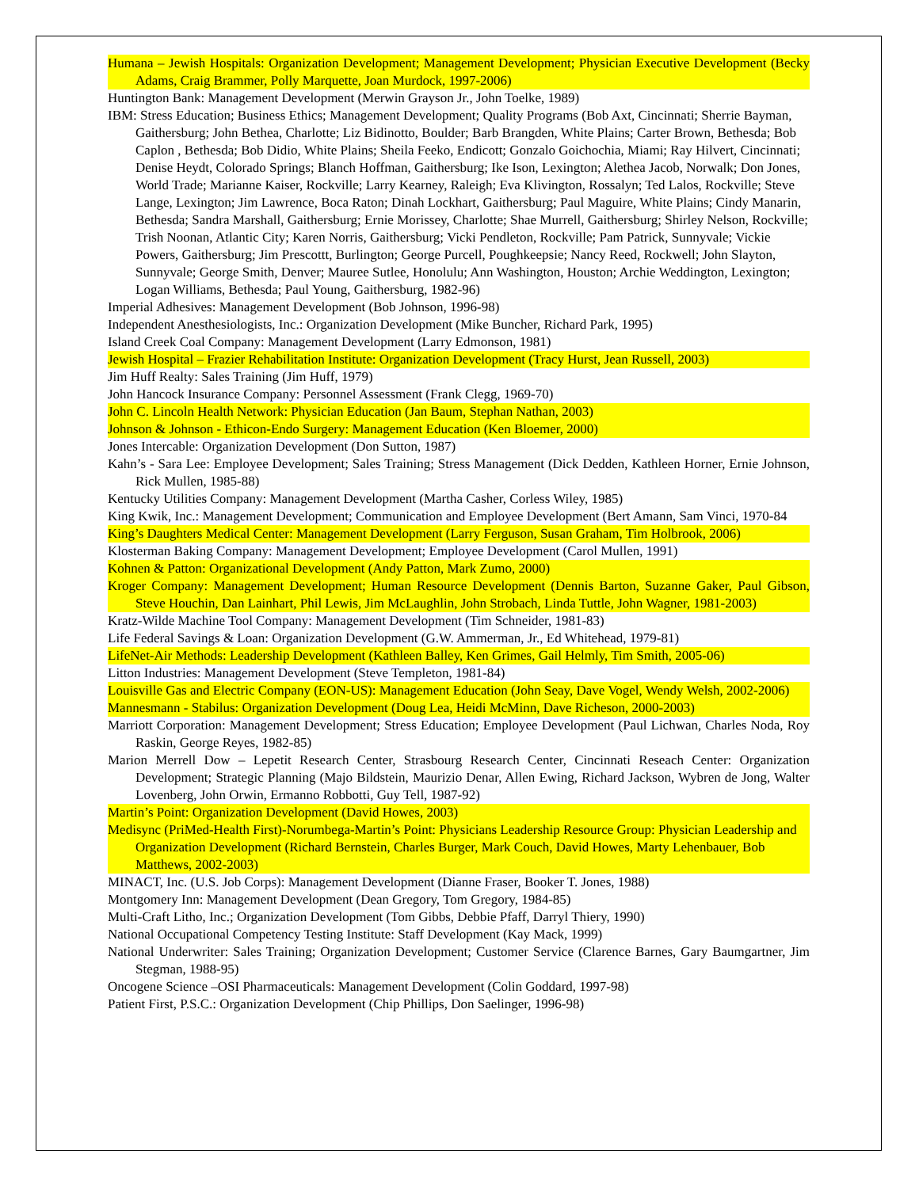Humana – Jewish Hospitals: Organization Development; Management Development; Physician Executive Development (Becky Adams, Craig Brammer, Polly Marquette, Joan Murdock, 1997-2006)
Huntington Bank: Management Development (Merwin Grayson Jr., John Toelke, 1989)
IBM: Stress Education; Business Ethics; Management Development; Quality Programs (Bob Axt, Cincinnati; Sherrie Bayman, Gaithersburg; John Bethea, Charlotte; Liz Bidinotto, Boulder; Barb Brangden, White Plains; Carter Brown, Bethesda; Bob Caplon , Bethesda; Bob Didio, White Plains; Sheila Feeko, Endicott; Gonzalo Goichochia, Miami; Ray Hilvert, Cincinnati; Denise Heydt, Colorado Springs; Blanch Hoffman, Gaithersburg; Ike Ison, Lexington; Alethea Jacob, Norwalk; Don Jones, World Trade; Marianne Kaiser, Rockville; Larry Kearney, Raleigh; Eva Klivington, Rossalyn; Ted Lalos, Rockville; Steve Lange, Lexington; Jim Lawrence, Boca Raton; Dinah Lockhart, Gaithersburg; Paul Maguire, White Plains; Cindy Manarin, Bethesda; Sandra Marshall, Gaithersburg; Ernie Morissey, Charlotte; Shae Murrell, Gaithersburg; Shirley Nelson, Rockville; Trish Noonan, Atlantic City; Karen Norris, Gaithersburg; Vicki Pendleton, Rockville; Pam Patrick, Sunnyvale; Vickie Powers, Gaithersburg; Jim Prescottt, Burlington; George Purcell, Poughkeepsie; Nancy Reed, Rockwell; John Slayton, Sunnyvale; George Smith, Denver; Mauree Sutlee, Honolulu; Ann Washington, Houston; Archie Weddington, Lexington; Logan Williams, Bethesda; Paul Young, Gaithersburg, 1982-96)
Imperial Adhesives: Management Development (Bob Johnson, 1996-98)
Independent Anesthesiologists, Inc.: Organization Development (Mike Buncher, Richard Park, 1995)
Island Creek Coal Company: Management Development (Larry Edmonson, 1981)
Jewish Hospital – Frazier Rehabilitation Institute: Organization Development (Tracy Hurst, Jean Russell, 2003)
Jim Huff Realty: Sales Training (Jim Huff, 1979)
John Hancock Insurance Company: Personnel Assessment (Frank Clegg, 1969-70)
John C. Lincoln Health Network: Physician Education (Jan Baum, Stephan Nathan, 2003)
Johnson & Johnson - Ethicon-Endo Surgery: Management Education (Ken Bloemer, 2000)
Jones Intercable: Organization Development (Don Sutton, 1987)
Kahn’s - Sara Lee: Employee Development; Sales Training; Stress Management (Dick Dedden, Kathleen Horner, Ernie Johnson, Rick Mullen, 1985-88)
Kentucky Utilities Company: Management Development (Martha Casher, Corless Wiley, 1985)
King Kwik, Inc.: Management Development; Communication and Employee Development (Bert Amann, Sam Vinci, 1970-84
King’s Daughters Medical Center: Management Development (Larry Ferguson, Susan Graham, Tim Holbrook, 2006)
Klosterman Baking Company: Management Development; Employee Development (Carol Mullen, 1991)
Kohnen & Patton: Organizational Development (Andy Patton, Mark Zumo, 2000)
Kroger Company: Management Development; Human Resource Development (Dennis Barton, Suzanne Gaker, Paul Gibson, Steve Houchin, Dan Lainhart, Phil Lewis, Jim McLaughlin, John Strobach, Linda Tuttle, John Wagner, 1981-2003)
Kratz-Wilde Machine Tool Company: Management Development (Tim Schneider, 1981-83)
Life Federal Savings & Loan: Organization Development (G.W. Ammerman, Jr., Ed Whitehead, 1979-81)
LifeNet-Air Methods: Leadership Development (Kathleen Balley, Ken Grimes, Gail Helmly, Tim Smith, 2005-06)
Litton Industries: Management Development (Steve Templeton, 1981-84)
Louisville Gas and Electric Company (EON-US): Management Education (John Seay, Dave Vogel, Wendy Welsh, 2002-2006)
Mannesmann - Stabilus: Organization Development (Doug Lea, Heidi McMinn, Dave Richeson, 2000-2003)
Marriott Corporation: Management Development; Stress Education; Employee Development (Paul Lichwan, Charles Noda, Roy Raskin, George Reyes, 1982-85)
Marion Merrell Dow – Lepetit Research Center, Strasbourg Research Center, Cincinnati Reseach Center: Organization Development; Strategic Planning (Majo Bildstein, Maurizio Denar, Allen Ewing, Richard Jackson, Wybren de Jong, Walter Lovenberg, John Orwin, Ermanno Robbotti, Guy Tell, 1987-92)
Martin’s Point: Organization Development (David Howes, 2003)
Medisync (PriMed-Health First)-Norumbega-Martin’s Point: Physicians Leadership Resource Group: Physician Leadership and Organization Development (Richard Bernstein, Charles Burger, Mark Couch, David Howes, Marty Lehenbauer, Bob Matthews, 2002-2003)
MINACT, Inc. (U.S. Job Corps): Management Development (Dianne Fraser, Booker T. Jones, 1988)
Montgomery Inn: Management Development (Dean Gregory, Tom Gregory, 1984-85)
Multi-Craft Litho, Inc.; Organization Development (Tom Gibbs, Debbie Pfaff, Darryl Thiery, 1990)
National Occupational Competency Testing Institute: Staff Development (Kay Mack, 1999)
National Underwriter: Sales Training; Organization Development; Customer Service (Clarence Barnes, Gary Baumgartner, Jim Stegman, 1988-95)
Oncogene Science –OSI Pharmaceuticals: Management Development (Colin Goddard, 1997-98)
Patient First, P.S.C.: Organization Development (Chip Phillips, Don Saelinger, 1996-98)